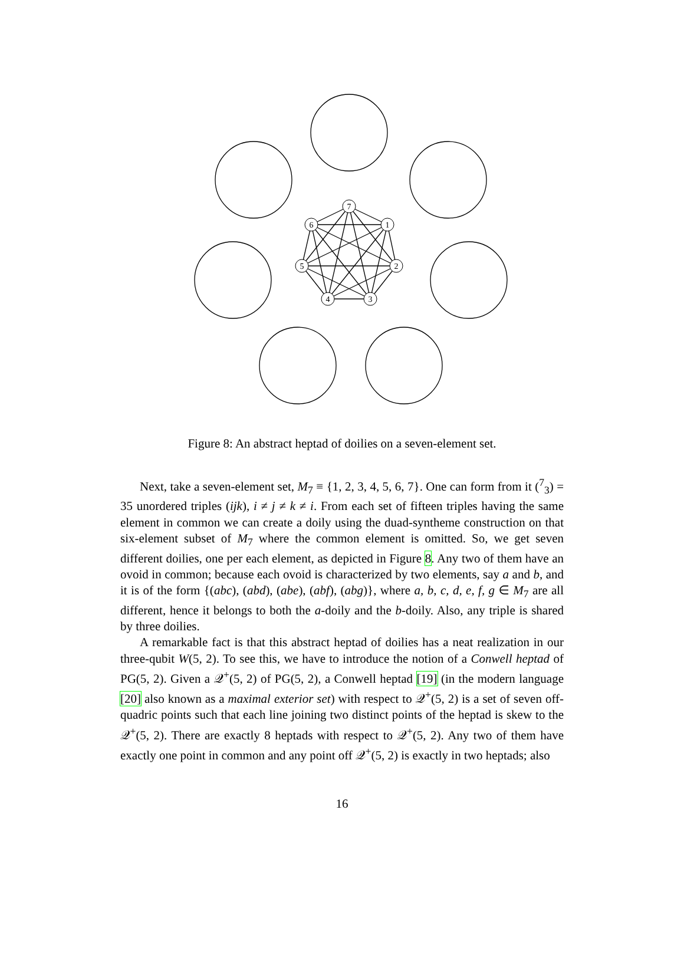7
1
6
2
5
3
4
Figure 8: An abstract heptad of doilies on a seven-element set.
Next, take a seven-element set, M<sub>7</sub> ≡ {1, 2, 3, 4, 5, 6, 7}. One can form from it (<sup>7</sup><sub>3</sub>) = 35 unordered triples (ijk), i ≠ j ≠ k ≠ i. From each set of fifteen triples having the same element in common we can create a doily using the duad-syntheme construction on that six-element subset of M<sub>7</sub> where the common element is omitted. So, we get seven different doilies, one per each element, as depicted in Figure 8. Any two of them have an ovoid in common; because each ovoid is characterized by two elements, say a and b, and it is of the form {(abc), (abd), (abe), (abf), (abg)}, where a, b, c, d, e, f, g ∈ M<sub>7</sub> are all different, hence it belongs to both the a-doily and the b-doily. Also, any triple is shared by three doilies.
A remarkable fact is that this abstract heptad of doilies has a neat realization in our three-qubit W(5, 2). To see this, we have to introduce the notion of a Conwell heptad of PG(5, 2). Given a 𝒬<sup>+</sup>(5, 2) of PG(5, 2), a Conwell heptad [19] (in the modern language [20] also known as a maximal exterior set) with respect to 𝒬<sup>+</sup>(5, 2) is a set of seven off-quadric points such that each line joining two distinct points of the heptad is skew to the 𝒬<sup>+</sup>(5, 2). There are exactly 8 heptads with respect to 𝒬<sup>+</sup>(5, 2). Any two of them have exactly one point in common and any point off 𝒬<sup>+</sup>(5, 2) is exactly in two heptads; also
16